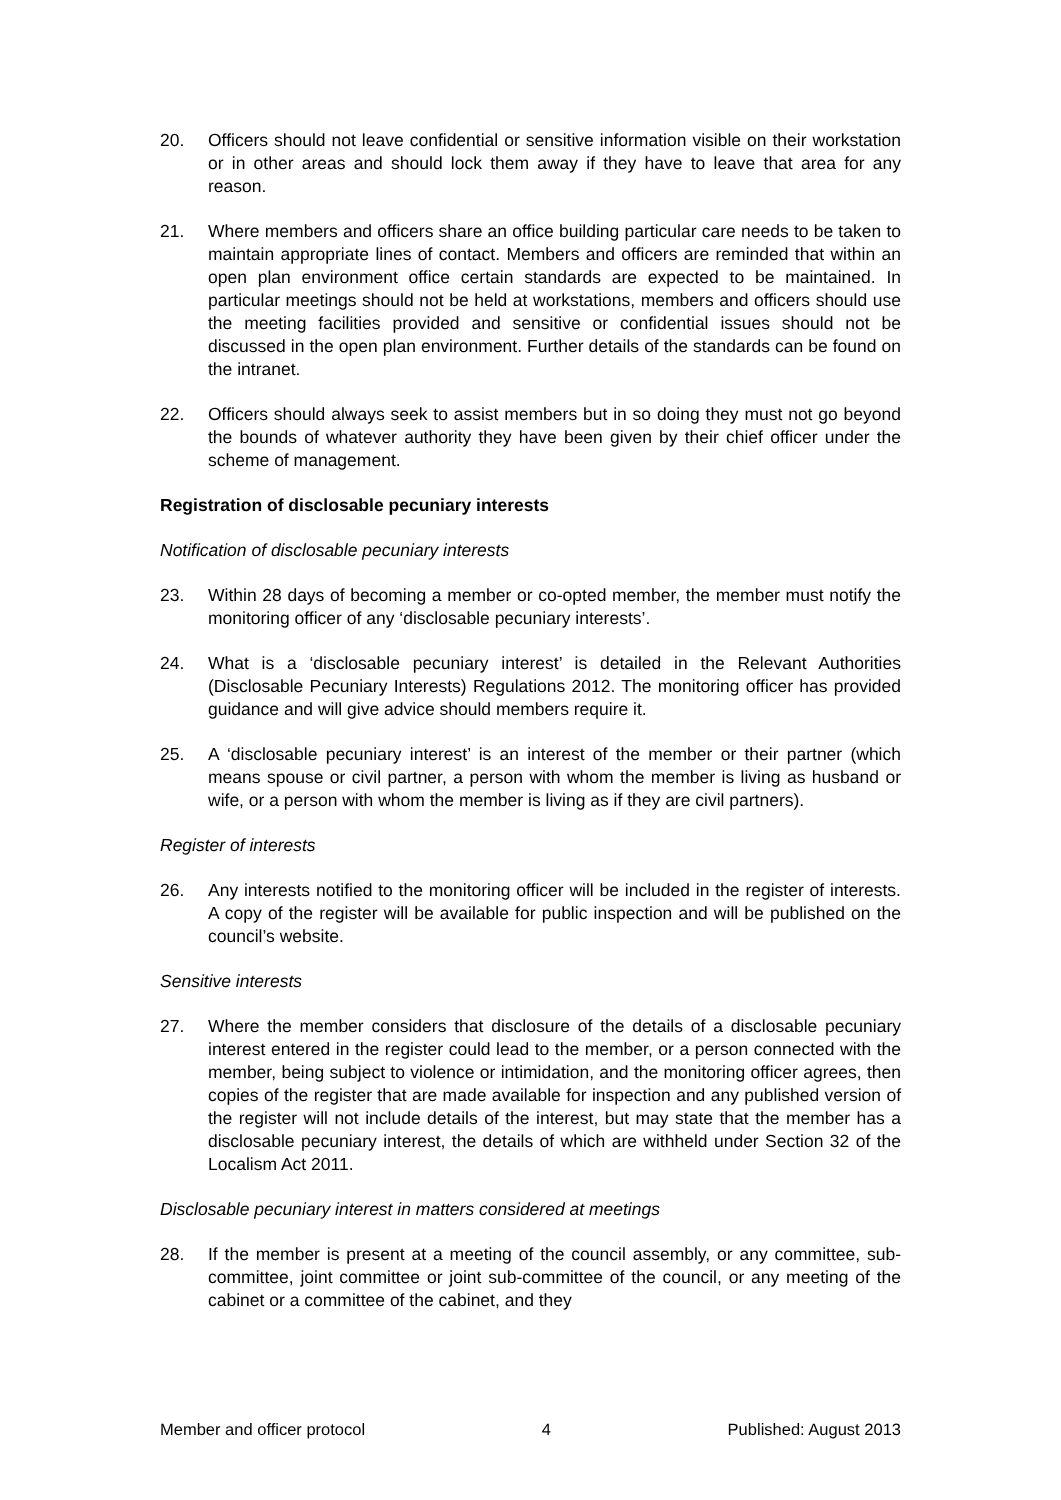20. Officers should not leave confidential or sensitive information visible on their workstation or in other areas and should lock them away if they have to leave that area for any reason.
21. Where members and officers share an office building particular care needs to be taken to maintain appropriate lines of contact. Members and officers are reminded that within an open plan environment office certain standards are expected to be maintained. In particular meetings should not be held at workstations, members and officers should use the meeting facilities provided and sensitive or confidential issues should not be discussed in the open plan environment. Further details of the standards can be found on the intranet.
22. Officers should always seek to assist members but in so doing they must not go beyond the bounds of whatever authority they have been given by their chief officer under the scheme of management.
Registration of disclosable pecuniary interests
Notification of disclosable pecuniary interests
23. Within 28 days of becoming a member or co-opted member, the member must notify the monitoring officer of any ‘disclosable pecuniary interests’.
24. What is a ‘disclosable pecuniary interest’ is detailed in the Relevant Authorities (Disclosable Pecuniary Interests) Regulations 2012. The monitoring officer has provided guidance and will give advice should members require it.
25. A ‘disclosable pecuniary interest’ is an interest of the member or their partner (which means spouse or civil partner, a person with whom the member is living as husband or wife, or a person with whom the member is living as if they are civil partners).
Register of interests
26. Any interests notified to the monitoring officer will be included in the register of interests. A copy of the register will be available for public inspection and will be published on the council’s website.
Sensitive interests
27. Where the member considers that disclosure of the details of a disclosable pecuniary interest entered in the register could lead to the member, or a person connected with the member, being subject to violence or intimidation, and the monitoring officer agrees, then copies of the register that are made available for inspection and any published version of the register will not include details of the interest, but may state that the member has a disclosable pecuniary interest, the details of which are withheld under Section 32 of the Localism Act 2011.
Disclosable pecuniary interest in matters considered at meetings
28. If the member is present at a meeting of the council assembly, or any committee, sub-committee, joint committee or joint sub-committee of the council, or any meeting of the cabinet or a committee of the cabinet, and they
Member and officer protocol 4 Published: August 2013